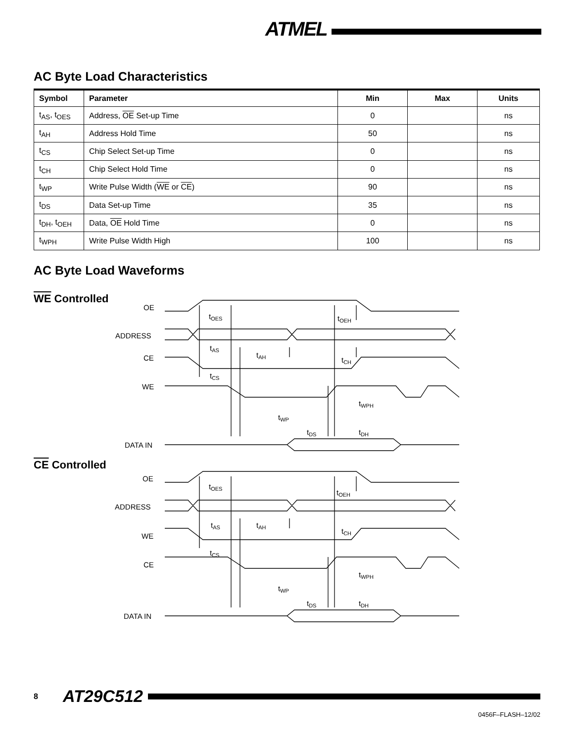ATMEL
AC Byte Load Characteristics
| Symbol | Parameter | Min | Max | Units |
| --- | --- | --- | --- | --- |
| t<sub>AS</sub>, t<sub>OES</sub> | Address, OE Set-up Time | 0 | | ns |
| t<sub>AH</sub> | Address Hold Time | 50 | | ns |
| t<sub>CS</sub> | Chip Select Set-up Time | 0 | | ns |
| t<sub>CH</sub> | Chip Select Hold Time | 0 | | ns |
| t<sub>WP</sub> | Write Pulse Width ( WE or CE ) | 90 | | ns |
| t<sub>DS</sub> | Data Set-up Time | 35 | | ns |
| t<sub>DH</sub>, t<sub>OEH</sub> | Data, OE Hold Time | 0 | | ns |
| t<sub>WPH</sub> | Write Pulse Width High | 100 | | ns |
AC Byte Load Waveforms
WE Controlled
OE
ADDRESS
CE
WE
DATA IN
tOES
tOEH
tAS
tAH
tCH
tCS
tWPH
tWP
tDS
tDH
CE Controlled
OE
ADDRESS
WE
CE
DATA IN
tOES
tOEH
tAS
tAH
tCH
tCS
tWPH
tWP
tDS
tDH
8 AT29C512
0456F–FLASH–12/02